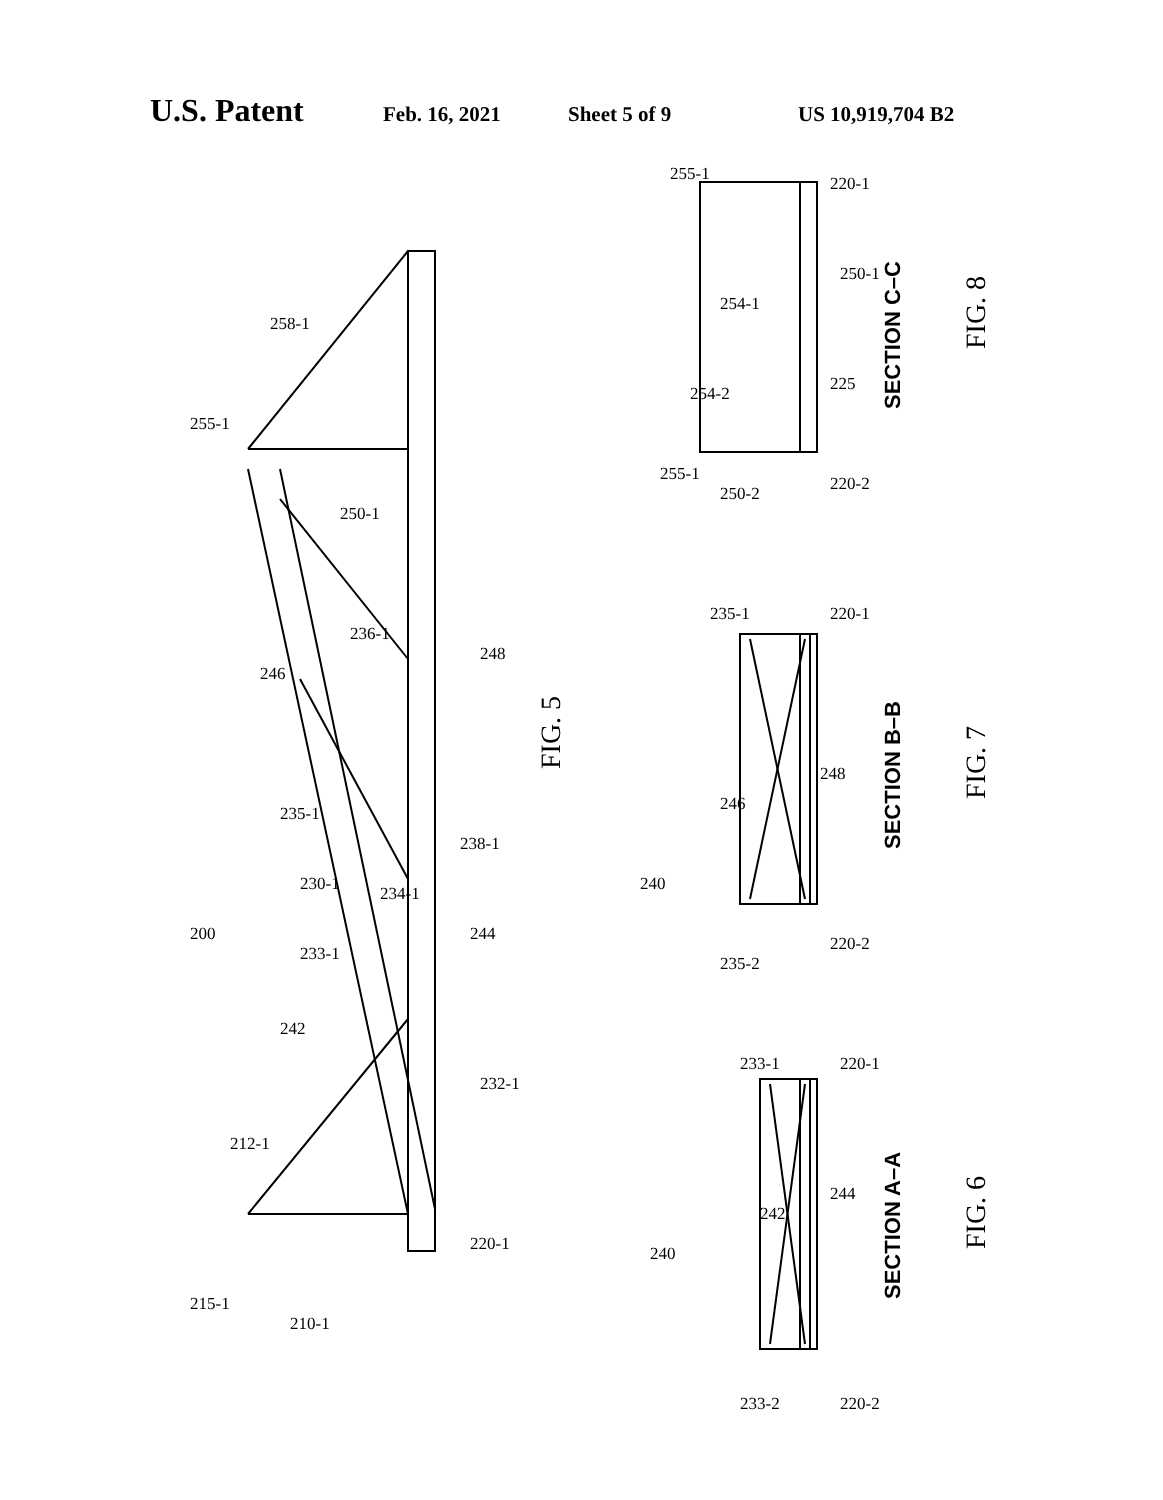U.S. Patent Feb. 16, 2021 Sheet 5 of 9 US 10,919,704 B2
FIG. 5
FIG. 8
FIG. 7
FIG. 6
SECTION C–C
SECTION B–B
SECTION A–A
200
230-1
235-1
246
248
236-1
242
244
233-1
234-1
238-1
232-1
212-1
215-1
210-1
220-1
255-1
258-1
250-1
255-1
220-1
254-1
250-1
254-2
225
255-1
250-2
220-2
235-1
220-1
246
248
240
235-2
220-2
233-1
220-1
242
244
240
233-2
220-2